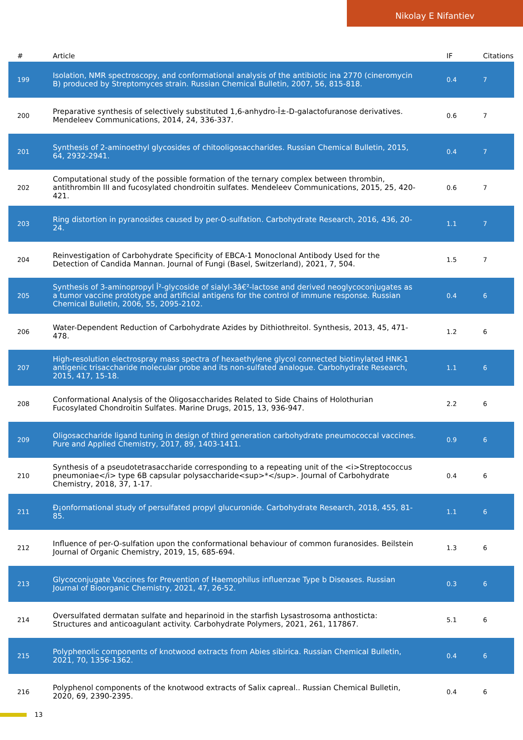Nikolay E Nifantiev
| # | Article | IF | Citations |
| --- | --- | --- | --- |
| 199 | Isolation, NMR spectroscopy, and conformational analysis of the antibiotic ina 2770 (cineromycin B) produced by Streptomyces strain. Russian Chemical Bulletin, 2007, 56, 815-818. | 0.4 | 7 |
| 200 | Preparative synthesis of selectively substituted 1,6-anhydro-Î±-D-galactofuranose derivatives. Mendeleev Communications, 2014, 24, 336-337. | 0.6 | 7 |
| 201 | Synthesis of 2-aminoethyl glycosides of chitooligosaccharides. Russian Chemical Bulletin, 2015, 64, 2932-2941. | 0.4 | 7 |
| 202 | Computational study of the possible formation of the ternary complex between thrombin, antithrombin III and fucosylated chondroitin sulfates. Mendeleev Communications, 2015, 25, 420-421. | 0.6 | 7 |
| 203 | Ring distortion in pyranosides caused by per-O-sulfation. Carbohydrate Research, 2016, 436, 20-24. | 1.1 | 7 |
| 204 | Reinvestigation of Carbohydrate Specificity of EBCA-1 Monoclonal Antibody Used for the Detection of Candida Mannan. Journal of Fungi (Basel, Switzerland), 2021, 7, 504. | 1.5 | 7 |
| 205 | Synthesis of 3-aminopropyl Î²-glycoside of sialyl-3â€²-lactose and derived neoglycoconjugates as a tumor vaccine prototype and artificial antigens for the control of immune response. Russian Chemical Bulletin, 2006, 55, 2095-2102. | 0.4 | 6 |
| 206 | Water-Dependent Reduction of Carbohydrate Azides by Dithiothreitol. Synthesis, 2013, 45, 471-478. | 1.2 | 6 |
| 207 | High-resolution electrospray mass spectra of hexaethylene glycol connected biotinylated HNK-1 antigenic trisaccharide molecular probe and its non-sulfated analogue. Carbohydrate Research, 2015, 417, 15-18. | 1.1 | 6 |
| 208 | Conformational Analysis of the Oligosaccharides Related to Side Chains of Holothurian Fucosylated Chondroitin Sulfates. Marine Drugs, 2015, 13, 936-947. | 2.2 | 6 |
| 209 | Oligosaccharide ligand tuning in design of third generation carbohydrate pneumococcal vaccines. Pure and Applied Chemistry, 2017, 89, 1403-1411. | 0.9 | 6 |
| 210 | Synthesis of a pseudotetrasaccharide corresponding to a repeating unit of the <i>Streptococcus pneumoniae</i> type 6B capsular polysaccharide<sup>*</sup>. Journal of Carbohydrate Chemistry, 2018, 37, 1-17. | 0.4 | 6 |
| 211 | Ð¡onformational study of persulfated propyl glucuronide. Carbohydrate Research, 2018, 455, 81-85. | 1.1 | 6 |
| 212 | Influence of per-O-sulfation upon the conformational behaviour of common furanosides. Beilstein Journal of Organic Chemistry, 2019, 15, 685-694. | 1.3 | 6 |
| 213 | Glycoconjugate Vaccines for Prevention of Haemophilus influenzae Type b Diseases. Russian Journal of Bioorganic Chemistry, 2021, 47, 26-52. | 0.3 | 6 |
| 214 | Oversulfated dermatan sulfate and heparinoid in the starfish Lysastrosoma anthosticta: Structures and anticoagulant activity. Carbohydrate Polymers, 2021, 261, 117867. | 5.1 | 6 |
| 215 | Polyphenolic components of knotwood extracts from Abies sibirica. Russian Chemical Bulletin, 2021, 70, 1356-1362. | 0.4 | 6 |
| 216 | Polyphenol components of the knotwood extracts of Salix capreal.. Russian Chemical Bulletin, 2020, 69, 2390-2395. | 0.4 | 6 |
13